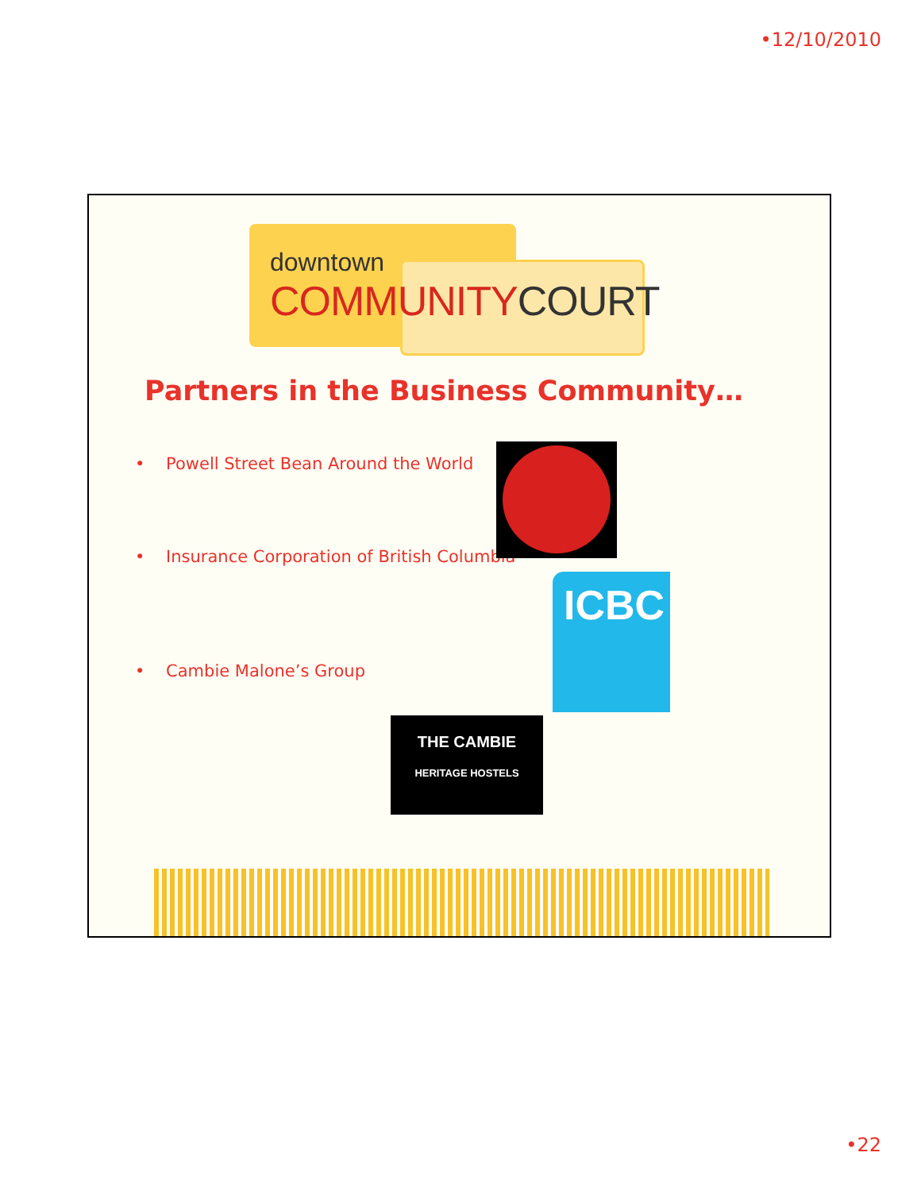•12/10/2010
downtown
COMMUNITYCOURT
Partners in the Business Community…
• Powell Street Bean Around the World
• Insurance Corporation of British Columbia
• Cambie Malone’s Group
ICBC
THE CAMBIE
HERITAGE HOSTELS
•22